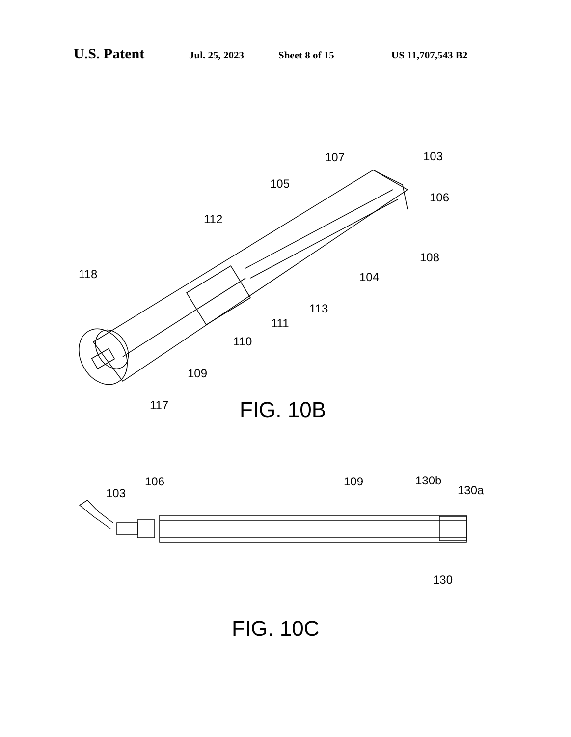U.S. Patent Jul. 25, 2023 Sheet 8 of 15 US 11,707,543 B2
118
112
105
107
103
106
108
104
113
111
110
109
117
FIG. 10B
106
103
109
130b
130a
130
FIG. 10C